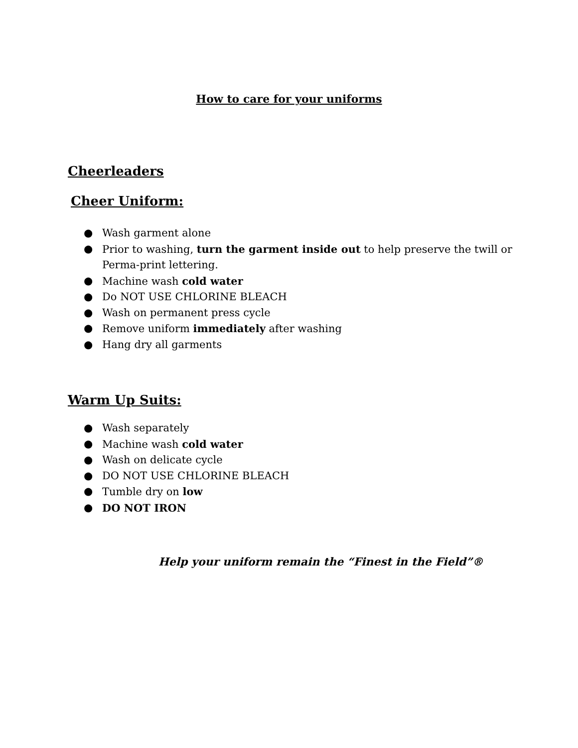How to care for your uniforms
Cheerleaders
Cheer Uniform:
● Wash garment alone
● Prior to washing, turn the garment inside out to help preserve the twill or Perma-print lettering.
● Machine wash cold water
● Do NOT USE CHLORINE BLEACH
● Wash on permanent press cycle
● Remove uniform immediately after washing
● Hang dry all garments
Warm Up Suits:
● Wash separately
● Machine wash cold water
● Wash on delicate cycle
● DO NOT USE CHLORINE BLEACH
● Tumble dry on low
● DO NOT IRON
Help your uniform remain the “Finest in the Field”®